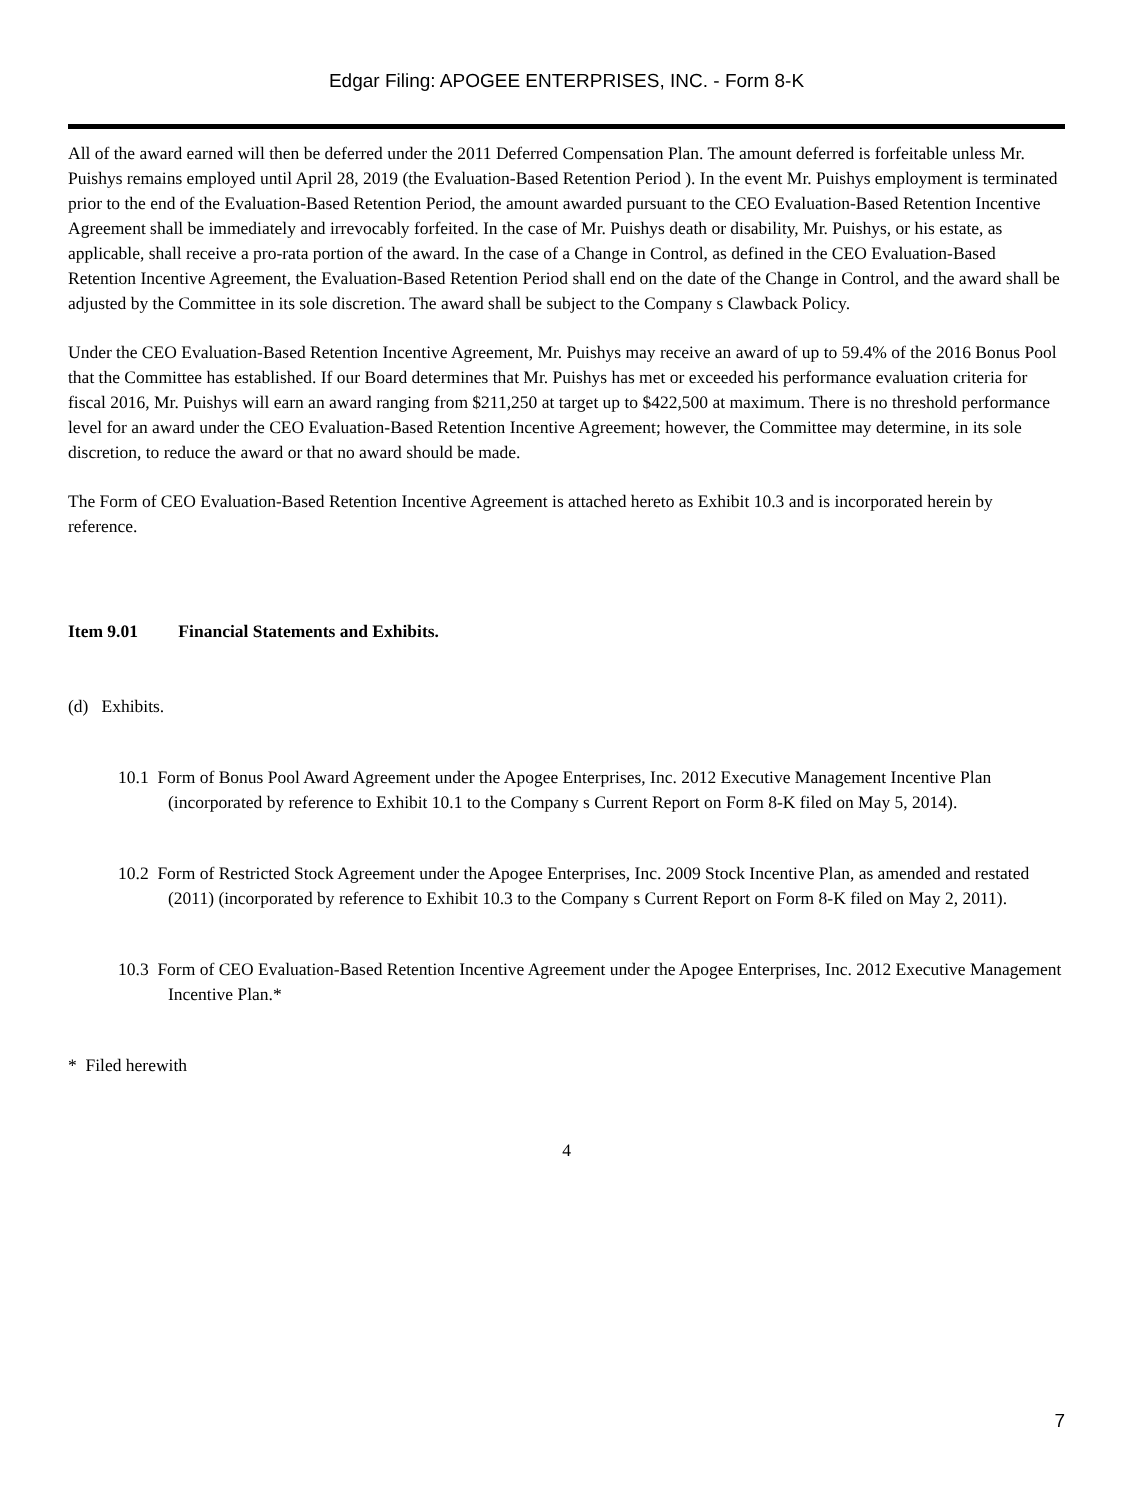Edgar Filing: APOGEE ENTERPRISES, INC. - Form 8-K
All of the award earned will then be deferred under the 2011 Deferred Compensation Plan. The amount deferred is forfeitable unless Mr. Puishys remains employed until April 28, 2019 (the Evaluation-Based Retention Period ). In the event Mr. Puishys employment is terminated prior to the end of the Evaluation-Based Retention Period, the amount awarded pursuant to the CEO Evaluation-Based Retention Incentive Agreement shall be immediately and irrevocably forfeited. In the case of Mr. Puishys death or disability, Mr. Puishys, or his estate, as applicable, shall receive a pro-rata portion of the award. In the case of a Change in Control, as defined in the CEO Evaluation-Based Retention Incentive Agreement, the Evaluation-Based Retention Period shall end on the date of the Change in Control, and the award shall be adjusted by the Committee in its sole discretion. The award shall be subject to the Company s Clawback Policy.
Under the CEO Evaluation-Based Retention Incentive Agreement, Mr. Puishys may receive an award of up to 59.4% of the 2016 Bonus Pool that the Committee has established. If our Board determines that Mr. Puishys has met or exceeded his performance evaluation criteria for fiscal 2016, Mr. Puishys will earn an award ranging from $211,250 at target up to $422,500 at maximum. There is no threshold performance level for an award under the CEO Evaluation-Based Retention Incentive Agreement; however, the Committee may determine, in its sole discretion, to reduce the award or that no award should be made.
The Form of CEO Evaluation-Based Retention Incentive Agreement is attached hereto as Exhibit 10.3 and is incorporated herein by reference.
Item 9.01 Financial Statements and Exhibits.
(d) Exhibits.
10.1 Form of Bonus Pool Award Agreement under the Apogee Enterprises, Inc. 2012 Executive Management Incentive Plan (incorporated by reference to Exhibit 10.1 to the Company s Current Report on Form 8-K filed on May 5, 2014).
10.2 Form of Restricted Stock Agreement under the Apogee Enterprises, Inc. 2009 Stock Incentive Plan, as amended and restated (2011) (incorporated by reference to Exhibit 10.3 to the Company s Current Report on Form 8-K filed on May 2, 2011).
10.3 Form of CEO Evaluation-Based Retention Incentive Agreement under the Apogee Enterprises, Inc. 2012 Executive Management Incentive Plan.*
* Filed herewith
4
7